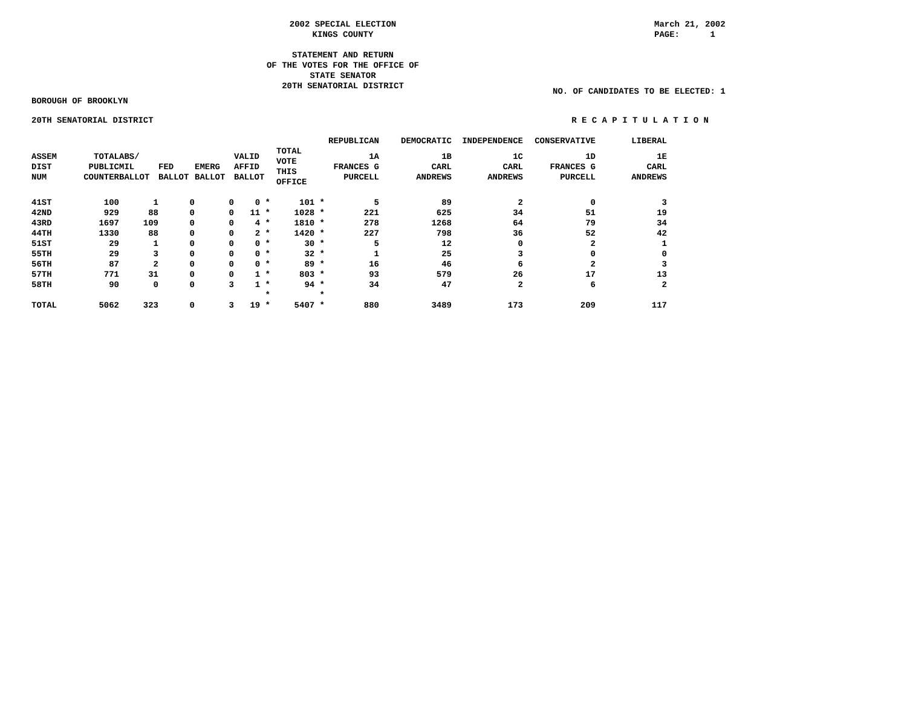2002 SPECIAL ELECTION
KINGS COUNTY
STATEMENT AND RETURN
OF THE VOTES FOR THE OFFICE OF
STATE SENATOR
20TH SENATORIAL DISTRICT
March 21, 2002 PAGE: 1
NO. OF CANDIDATES TO BE ELECTED: 1
BOROUGH OF BROOKLYN
20TH SENATORIAL DISTRICT R E C A P I T U L A T I O N
| | | | | | | | | REPUBLICAN | DEMOCRATIC | INDEPENDENCE | CONSERVATIVE | LIBERAL |
| --- | --- | --- | --- | --- | --- | --- | --- | --- | --- | --- | --- | --- |
| ASSEM DIST NUM | TOTAL PUBLIC COUNTER | ABS/ MIL BALLOT | FED BALLOT | EMERG BALLOT | VALID AFFID BALLOT | | TOTAL VOTE THIS OFFICE | 1A FRANCES G PURCELL | 1B CARL ANDREWS | 1C CARL ANDREWS | 1D FRANCES G PURCELL | 1E CARL ANDREWS |
| 41ST | 100 | 1 | 0 | 0 | 0 * | | 101 * | 5 | 89 | 2 | 0 | 3 |
| 42ND | 929 | 88 | 0 | 0 | 11 * | | 1028 * | 221 | 625 | 34 | 51 | 19 |
| 43RD | 1697 | 109 | 0 | 0 | 4 * | | 1810 * | 278 | 1268 | 64 | 79 | 34 |
| 44TH | 1330 | 88 | 0 | 0 | 2 * | | 1420 * | 227 | 798 | 36 | 52 | 42 |
| 51ST | 29 | 1 | 0 | 0 | 0 * | | 30 * | 5 | 12 | 0 | 2 | 1 |
| 55TH | 29 | 3 | 0 | 0 | 0 * | | 32 * | 1 | 25 | 3 | 0 | 0 |
| 56TH | 87 | 2 | 0 | 0 | 0 * | | 89 * | 16 | 46 | 6 | 2 | 3 |
| 57TH | 771 | 31 | 0 | 0 | 1 * | | 803 * | 93 | 579 | 26 | 17 | 13 |
| 58TH | 90 | 0 | 0 | 3 | 1 * | | 94 * | 34 | 47 | 2 | 6 | 2 |
| | | | | | * | | * | | | | | |
| TOTAL | 5062 | 323 | 0 | 3 | 19 * | | 5407 * | 880 | 3489 | 173 | 209 | 117 |